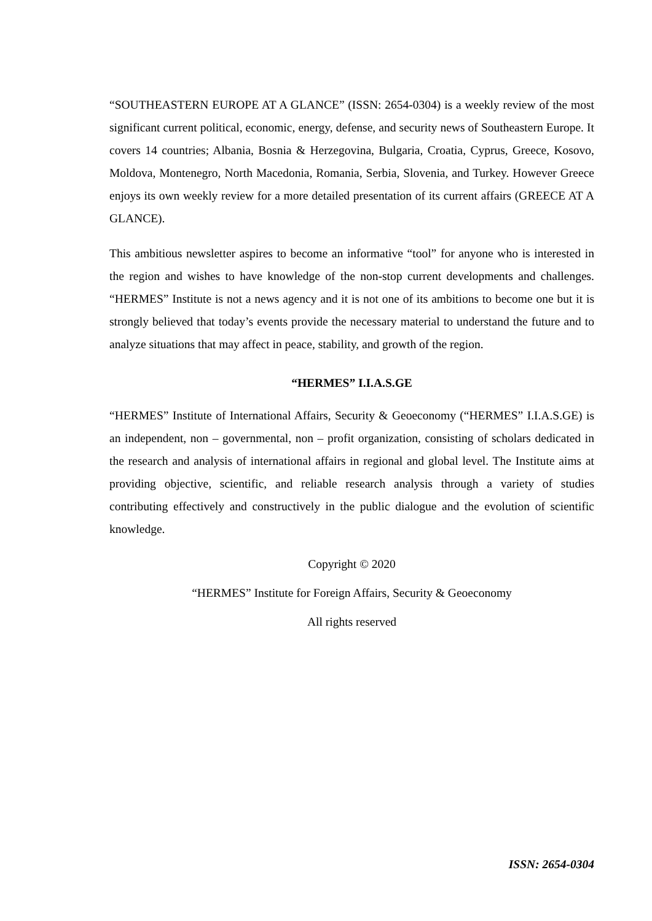“SOUTHEASTERN EUROPE AT A GLANCE” (ISSN: 2654-0304) is a weekly review of the most significant current political, economic, energy, defense, and security news of Southeastern Europe. It covers 14 countries; Albania, Bosnia & Herzegovina, Bulgaria, Croatia, Cyprus, Greece, Kosovo, Moldova, Montenegro, North Macedonia, Romania, Serbia, Slovenia, and Turkey. However Greece enjoys its own weekly review for a more detailed presentation of its current affairs (GREECE AT A GLANCE).
This ambitious newsletter aspires to become an informative “tool” for anyone who is interested in the region and wishes to have knowledge of the non-stop current developments and challenges. “HERMES” Institute is not a news agency and it is not one of its ambitions to become one but it is strongly believed that today’s events provide the necessary material to understand the future and to analyze situations that may affect in peace, stability, and growth of the region.
“HERMES” I.I.A.S.GE
“HERMES” Institute of International Affairs, Security & Geoeconomy (“HERMES” I.I.A.S.GE) is an independent, non – governmental, non – profit organization, consisting of scholars dedicated in the research and analysis of international affairs in regional and global level. The Institute aims at providing objective, scientific, and reliable research analysis through a variety of studies contributing effectively and constructively in the public dialogue and the evolution of scientific knowledge.
Copyright © 2020
“HERMES” Institute for Foreign Affairs, Security & Geoeconomy
All rights reserved
ISSN: 2654-0304